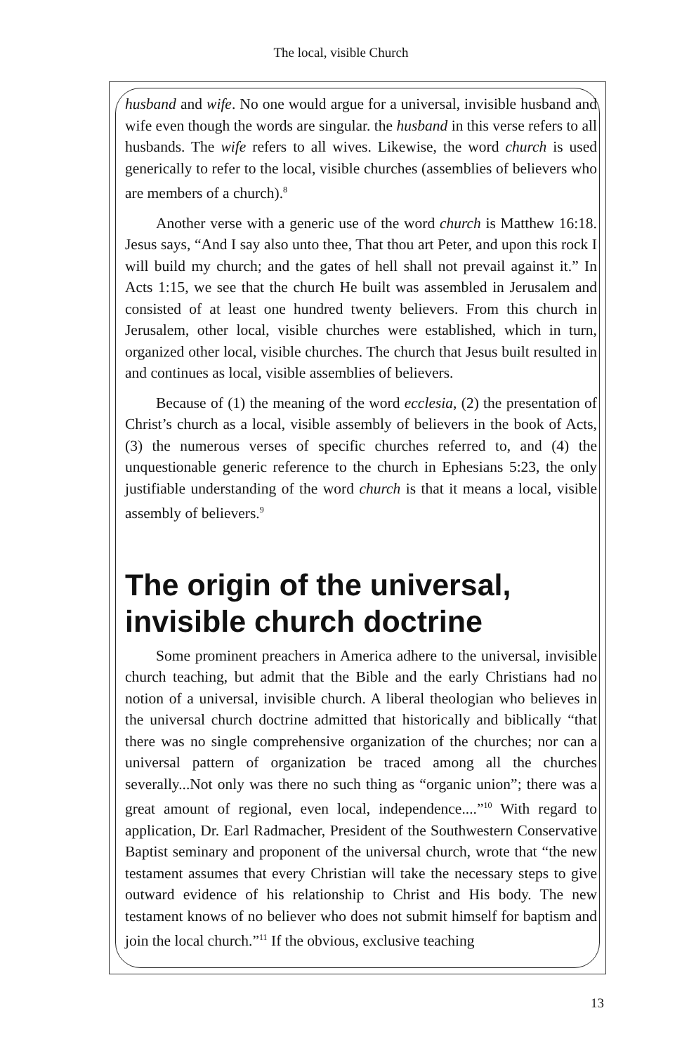The local, visible Church
husband and wife. No one would argue for a universal, invisible husband and wife even though the words are singular. the husband in this verse refers to all husbands. The wife refers to all wives. Likewise, the word church is used generically to refer to the local, visible churches (assemblies of believers who are members of a church).<sup>8</sup>
Another verse with a generic use of the word church is Matthew 16:18. Jesus says, “And I say also unto thee, That thou art Peter, and upon this rock I will build my church; and the gates of hell shall not prevail against it.” In Acts 1:15, we see that the church He built was assembled in Jerusalem and consisted of at least one hundred twenty believers. From this church in Jerusalem, other local, visible churches were established, which in turn, organized other local, visible churches. The church that Jesus built resulted in and continues as local, visible assemblies of believers.
Because of (1) the meaning of the word ecclesia, (2) the presentation of Christ’s church as a local, visible assembly of believers in the book of Acts, (3) the numerous verses of specific churches referred to, and (4) the unquestionable generic reference to the church in Ephesians 5:23, the only justifiable understanding of the word church is that it means a local, visible assembly of believers.<sup>9</sup>
The origin of the universal, invisible church doctrine
Some prominent preachers in America adhere to the universal, invisible church teaching, but admit that the Bible and the early Christians had no notion of a universal, invisible church. A liberal theologian who believes in the universal church doctrine admitted that historically and biblically “that there was no single comprehensive organization of the churches; nor can a universal pattern of organization be traced among all the churches severally...Not only was there no such thing as “organic union”; there was a great amount of regional, even local, independence....”<sup>10</sup> With regard to application, Dr. Earl Radmacher, President of the Southwestern Conservative Baptist seminary and proponent of the universal church, wrote that “the new testament assumes that every Christian will take the necessary steps to give outward evidence of his relationship to Christ and His body. The new testament knows of no believer who does not submit himself for baptism and join the local church.”<sup>11</sup> If the obvious, exclusive teaching
13